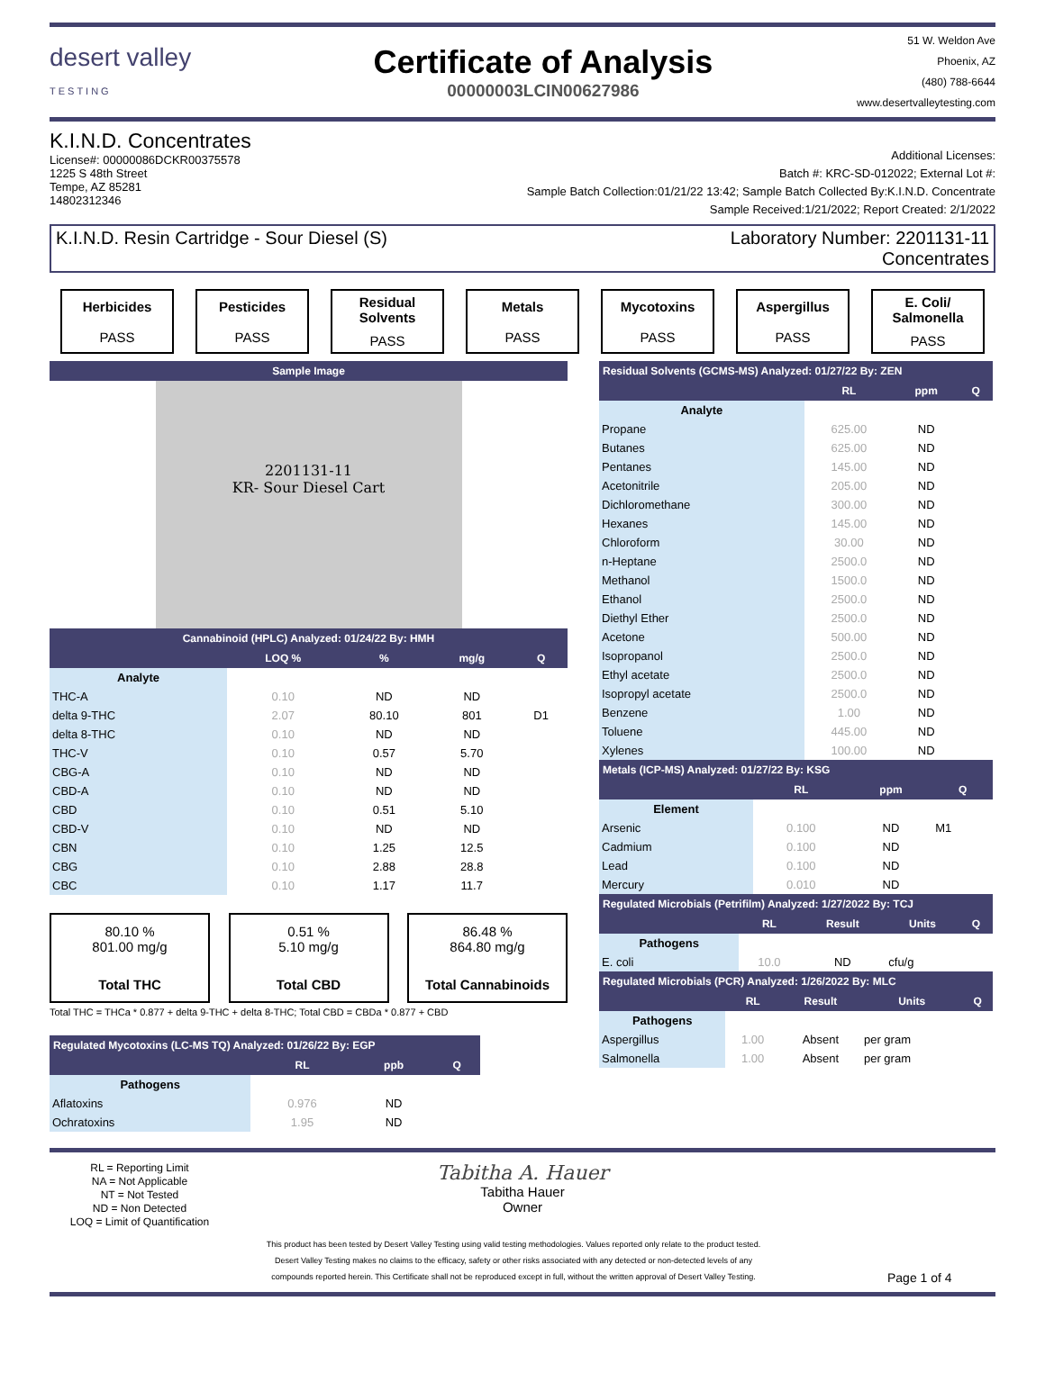desert valley
TESTING
Certificate of Analysis
00000003LCIN00627986
51 W. Weldon Ave
Phoenix, AZ
(480) 788-6644
www.desertvalleytesting.com
K.I.N.D. Concentrates
License#: 00000086DCKR00375578
1225 S 48th Street
Tempe, AZ 85281
14802312346
Additional Licenses:
Batch #: KRC-SD-012022; External Lot #:
Sample Batch Collection:01/21/22 13:42; Sample Batch Collected By:K.I.N.D. Concentrate
Sample Received:1/21/2022; Report Created: 2/1/2022
K.I.N.D. Resin Cartridge - Sour Diesel (S) Laboratory Number: 2201131-11
Concentrates
Herbicides
PASS
Pesticides
PASS
Residual Solvents
PASS
Metals
PASS
Mycotoxins
PASS
Aspergillus
PASS
E. Coli/ Salmonella
PASS
| Sample Image |
| --- |
2201131-11
KR- Sour Diesel Cart
| Cannabinoid (HPLC) Analyzed: 01/24/22 By: HMH | | | | |
| --- | --- | --- | --- | --- |
| | LOQ % | % | mg/g | Q |
| Analyte | | | | |
| THC-A | 0.10 | ND | ND | |
| delta 9-THC | 2.07 | 80.10 | 801 | D1 |
| delta 8-THC | 0.10 | ND | ND | |
| THC-V | 0.10 | 0.57 | 5.70 | |
| CBG-A | 0.10 | ND | ND | |
| CBD-A | 0.10 | ND | ND | |
| CBD | 0.10 | 0.51 | 5.10 | |
| CBD-V | 0.10 | ND | ND | |
| CBN | 0.10 | 1.25 | 12.5 | |
| CBG | 0.10 | 2.88 | 28.8 | |
| CBC | 0.10 | 1.17 | 11.7 | |
80.10 %
801.00 mg/g
Total THC
0.51 %
5.10 mg/g
Total CBD
86.48 %
864.80 mg/g
Total Cannabinoids
Total THC = THCa * 0.877 + delta 9-THC + delta 8-THC; Total CBD = CBDa * 0.877 + CBD
| Regulated Mycotoxins (LC-MS TQ) Analyzed: 01/26/22 By: EGP | | | |
| --- | --- | --- | --- |
| | RL | ppb | Q |
| Pathogens | | | |
| Aflatoxins | 0.976 | ND | |
| Ochratoxins | 1.95 | ND | |
| Residual Solvents (GCMS-MS) Analyzed: 01/27/22 By: ZEN | | | |
| --- | --- | --- | --- |
| | RL | ppm | Q |
| Analyte | | | |
| Propane | 625.00 | ND | |
| Butanes | 625.00 | ND | |
| Pentanes | 145.00 | ND | |
| Acetonitrile | 205.00 | ND | |
| Dichloromethane | 300.00 | ND | |
| Hexanes | 145.00 | ND | |
| Chloroform | 30.00 | ND | |
| n-Heptane | 2500.0 | ND | |
| Methanol | 1500.0 | ND | |
| Ethanol | 2500.0 | ND | |
| Diethyl Ether | 2500.0 | ND | |
| Acetone | 500.00 | ND | |
| Isopropanol | 2500.0 | ND | |
| Ethyl acetate | 2500.0 | ND | |
| Isopropyl acetate | 2500.0 | ND | |
| Benzene | 1.00 | ND | |
| Toluene | 445.00 | ND | |
| Xylenes | 100.00 | ND | |
| Metals (ICP-MS) Analyzed: 01/27/22 By: KSG | | | |
| --- | --- | --- | --- |
| | RL | ppm | Q |
| Element | | | |
| Arsenic | 0.100 | ND | M1 |
| Cadmium | 0.100 | ND | |
| Lead | 0.100 | ND | |
| Mercury | 0.010 | ND | |
| Regulated Microbials (Petrifilm) Analyzed: 1/27/2022 By: TCJ | | | | |
| --- | --- | --- | --- | --- |
| | RL | Result | Units | Q |
| Pathogens | | | | |
| E. coli | 10.0 | ND | cfu/g | |
| Regulated Microbials (PCR) Analyzed: 1/26/2022 By: MLC | | | | |
| --- | --- | --- | --- | --- |
| | RL | Result | Units | Q |
| Pathogens | | | | |
| Aspergillus | 1.00 | Absent | per gram | |
| Salmonella | 1.00 | Absent | per gram | |
RL = Reporting Limit
NA = Not Applicable
NT = Not Tested
ND = Non Detected
LOQ = Limit of Quantification
Tabitha A. Hauer
Tabitha Hauer
Owner
This product has been tested by Desert Valley Testing using valid testing methodologies. Values reported only relate to the product tested.
Desert Valley Testing makes no claims to the efficacy, safety or other risks associated with any detected or non-detected levels of any
compounds reported herein. This Certificate shall not be reproduced except in full, without the written approval of Desert Valley Testing.
Page 1 of 4